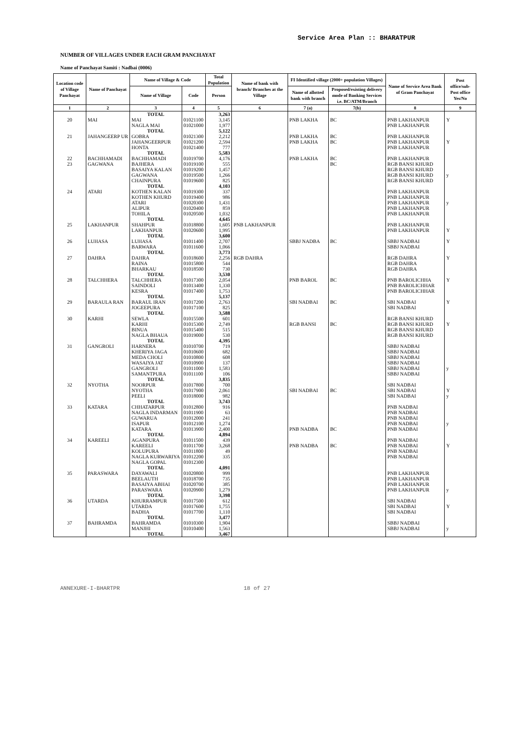Service Area Plan :: BHARATPUR
NUMBER OF VILLAGES UNDER EACH GRAM PANCHAYAT
Name of Panchayat Samiti : Nadbai (0006)
| Location code of Village Panchayat | Name of Panchayat | Name of Village & Code | | Total Population | Name of bank with branch/ Branches at the Village | FI Identified village (2000+ population Villages) | | Name of Service Area Bank of Gram Panchayat | Post office/sub-Post office Yes/No |
| --- | --- | --- | --- | --- | --- | --- | --- | --- | --- |
| | | Name of Village | Code | Person | | Name of allotted bank with branch | Proposed/existing delivery mode of Banking Services i.e. BC/ATM/Branch | | |
| 1 | 2 | 3 | 4 | 5 | 6 | 7 (a) | 7(b) | 8 | 9 |
| | | TOTAL | | 3,263 | | | | | |
| 20 | MAI | MAI | 01021100 | 3,145 | | PNB LAKHA | BC | PNB LAKHANPUR | Y |
| | | NAGLA MAI | 01021000 | 1,977 | | | | PNB LAKHANPUR | |
| | | TOTAL | | 5,122 | | | | | |
| 21 | JAHANGEERP UR | GOBRA | 01021300 | 2,212 | | PNB LAKHA | BC | PNB LAKHANPUR | |
| | | JAHANGEERPUR | 01021200 | 2,594 | | PNB LAKHA | BC | PNB LAKHANPUR | Y |
| | | HONTA | 01021400 | 777 | | | | PNB LAKHANPUR | |
| | | TOTAL | | 5,583 | | | | | |
| 22 | BACHHAMADI | BACHHAMADI | 01019700 | 4,176 | | PNB LAKHA | BC | PNB LAKHANPUR | |
| 23 | GAGWANA | BAJHERA | 01019100 | 555 | | | BC | RGB BANSI KHURD | |
| | | BASAIYA KALAN | 01019200 | 1,457 | | | | RGB BANSI KHURD | |
| | | GAGWANA | 01019500 | 1,266 | | | | RGB BANSI KHURD | y |
| | | CHAINPURA | 01019600 | 825 | | | | RGB BANSI KHURD | |
| | | TOTAL | | 4,103 | | | | | |
| 24 | ATARI | KOTHEN KALAN | 01019300 | 337 | | | | PNB LAKHANPUR | |
| | | KOTHEN KHURD | 01019400 | 986 | | | | PNB LAKHANPUR | |
| | | ATARI | 01020300 | 1,431 | | | | PNB LAKHANPUR | y |
| | | ALIPUR | 01020400 | 859 | | | | PNB LAKHANPUR | |
| | | TOHILA | 01020500 | 1,032 | | | | PNB LAKHANPUR | |
| | | TOTAL | | 4,645 | | | | | |
| 25 | LAKHANPUR | SHAHPUR | 01018800 | 1,605 | PNB LAKHANPUR | | | PNB LAKHANPUR | |
| | | LAKHANPUR | 01020600 | 1,995 | | | | PNB LAKHANPUR | Y |
| | | TOTAL | | 3,600 | | | | | |
| 26 | LUHASA | LUHASA | 01011400 | 2,707 | | SBBJ NADBA | BC | SBBJ NADBAI | Y |
| | | BARWARA | 01011600 | 1,066 | | | | SBBJ NADBAI | |
| | | TOTAL | | 3,773 | | | | | |
| 27 | DAHRA | DAHRA | 01018600 | 2,256 | RGB DAHRA | | | RGB DAHRA | Y |
| | | RAINA | 01015800 | 544 | | | | RGB DAHRA | |
| | | BHARKAU | 01018500 | 730 | | | | RGB DAHRA | |
| | | TOTAL | | 3,530 | | | | | |
| 28 | TALCHHERA | TALCHHERA | 01017300 | 2,054 | | PNB BAROL | BC | PNB BAROLICHHA | Y |
| | | SAINDOLI | 01013400 | 1,330 | | | | PNB BAROLICHHAR | |
| | | KESRA | 01017400 | 1,753 | | | | PNB BAROLICHHAR | |
| | | TOTAL | | 5,137 | | | | | |
| 29 | BARAULA RAN | BARAUL IRAN | 01017200 | 2,763 | | SBI NADBAI | BC | SBI NADBAI | Y |
| | | JOGEEPURA | 01017100 | 825 | | | | SBI NADBAI | |
| | | TOTAL | | 3,588 | | | | | |
| 30 | KARHI | SEWLA | 01015500 | 601 | | | | RGB BANSI KHURD | |
| | | KARHI | 01015300 | 2,749 | | RGB BANSI | BC | RGB BANSI KHURD | Y |
| | | BINUA | 01015400 | 515 | | | | RGB BANSI KHURD | |
| | | NAGLA BHAUA | 01019000 | 530 | | | | RGB BANSI KHURD | |
| | | TOTAL | | 4,395 | | | | | |
| 31 | GANGROLI | HARNERA | 01010700 | 719 | | | | SBBJ NADBAI | |
| | | KHERIYA JAGA | 01010600 | 682 | | | | SBBJ NADBAI | |
| | | MEDA CHOLI | 01010800 | 608 | | | | SBBJ NADBAI | |
| | | WASAIYA JAT | 01010900 | 137 | | | | SBBJ NADBAI | |
| | | GANGROLI | 01011000 | 1,583 | | | | SBBJ NADBAI | y |
| | | SAMANTPURA | 01011100 | 106 | | | | SBBJ NADBAI | |
| | | TOTAL | | 3,835 | | | | | |
| 32 | NYOTHA | NOORPUR | 01017800 | 700 | | | | SBI NADBAI | |
| | | NYOTHA | 01017900 | 2,061 | | SBI NADBAI | BC | SBI NADBAI | Y |
| | | PEELI | 01018000 | 982 | | | | SBI NADBAI | y |
| | | TOTAL | | 3,743 | | | | | |
| 33 | KATARA | CHHATARPUR | 01012800 | 916 | | | | PNB NADBAI | |
| | | NAGLA INDARMAN | 01011900 | 63 | | | | PNB NADBAI | |
| | | GUWARUA | 01012000 | 241 | | | | PNB NADBAI | |
| | | ISAPUR | 01012100 | 1,274 | | | | PNB NADBAI | y |
| | | KATARA | 01013900 | 2,400 | | PNB NADBA | BC | PNB NADBAI | |
| | | TOTAL | | 4,894 | | | | | |
| 34 | KAREELI | AGANPURA | 01011500 | 439 | | | | PNB NADBAI | |
| | | KAREELI | 01011700 | 3,268 | | PNB NADBA | BC | PNB NADBAI | Y |
| | | KOLUPURA | 01011800 | 49 | | | | PNB NADBAI | |
| | | NAGLA KURWARIYA | 01012200 | 335 | | | | PNB NADBAI | |
| | | NAGLA GOPAL | 01012300 | | | | | | |
| | | TOTAL | | 4,091 | | | | | |
| 35 | PARASWARA | DAYAWALI | 01020800 | 999 | | | | PNB LAKHANPUR | |
| | | BEELAUTH | 01018700 | 735 | | | | PNB LAKHANPUR | |
| | | BASAIYA ABHAI | 01020700 | 385 | | | | PNB LAKHANPUR | |
| | | PARASWARA | 01020900 | 1,279 | | | | PNB LAKHANPUR | y |
| | | TOTAL | | 3,398 | | | | | |
| 36 | UTARDA | KHURRAMPUR | 01017500 | 612 | | | | SBI NADBAI | |
| | | UTARDA | 01017600 | 1,755 | | | | SBI NADBAI | Y |
| | | BADHA | 01017700 | 1,110 | | | | SBI NADBAI | |
| | | TOTAL | | 3,477 | | | | | |
| 37 | BAHRAMDA | BAHRAMDA | 01010300 | 1,904 | | | | SBBJ NADBAI | |
| | | MANJHI | 01010400 | 1,563 | | | | SBBJ NADBAI | y |
| | | TOTAL | | 3,467 | | | | | |
ANNEXURE-I-BHARTPR 18 of 27